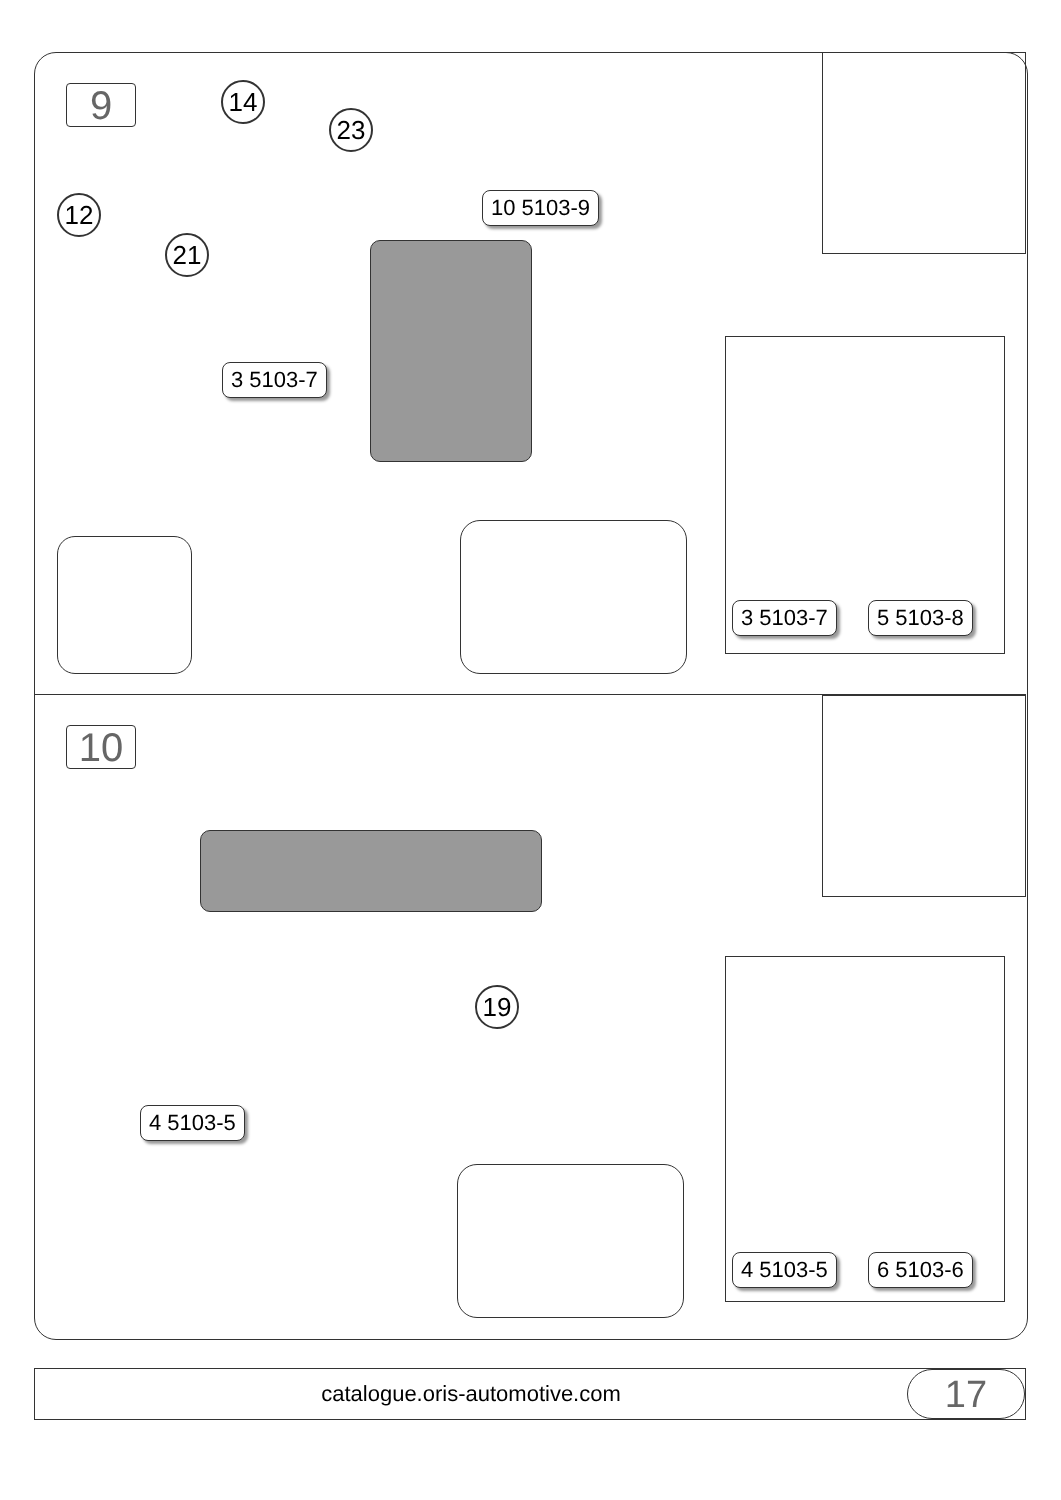9 14
23
12
21
10 5103-9
3 5103-7
3 5103-7 5 5103-8
10
19
4 5103-5
4 5103-5 6 5103-6
catalogue.oris-automotive.com
17